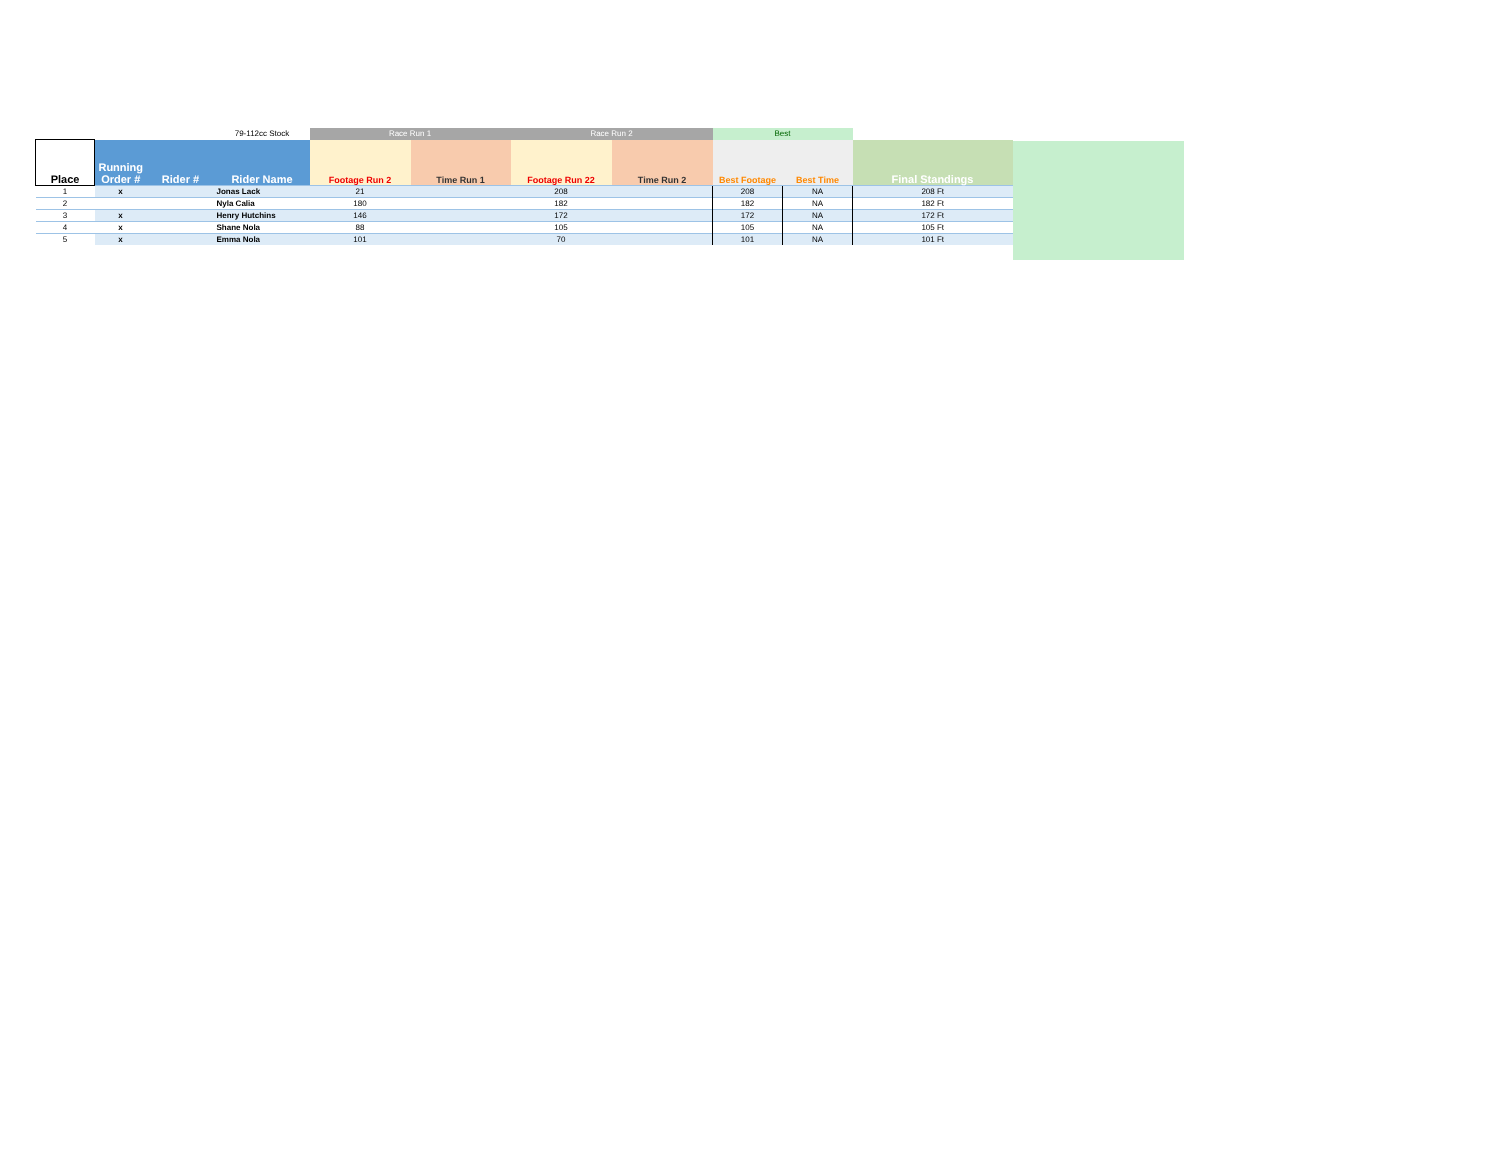| | | | 79-112cc Stock | Race Run 1 | | Race Run 2 | | Best | | |
| Place | Running Order # | Rider # | Rider Name | Footage Run 2 | Time Run 1 | Footage Run 22 | Time Run 2 | Best Footage | Best Time | Final Standings |
| 1 | x | | Jonas Lack | 21 | | 208 | | 208 | NA | 208 Ft |
| 2 | | | Nyla Calia | 180 | | 182 | | 182 | NA | 182 Ft |
| 3 | x | | Henry Hutchins | 146 | | 172 | | 172 | NA | 172 Ft |
| 4 | x | | Shane Nola | 88 | | 105 | | 105 | NA | 105 Ft |
| 5 | x | | Emma Nola | 101 | | 70 | | 101 | NA | 101 Ft |